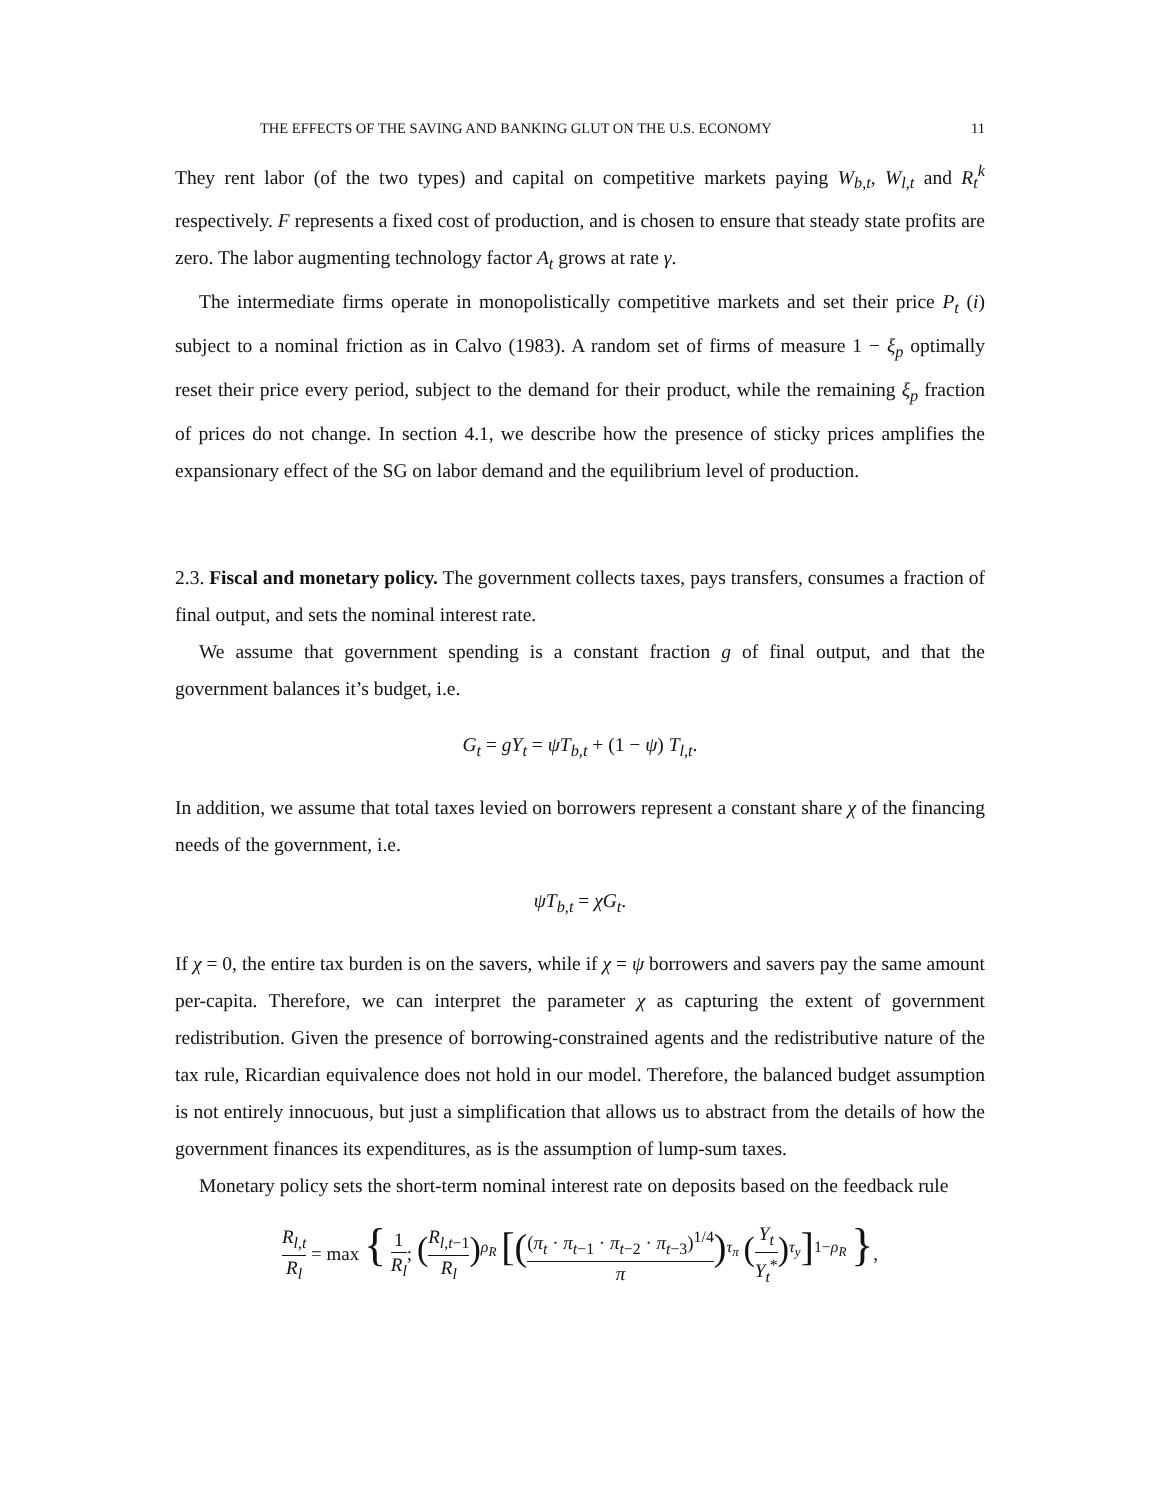THE EFFECTS OF THE SAVING AND BANKING GLUT ON THE U.S. ECONOMY 11
They rent labor (of the two types) and capital on competitive markets paying W<sub>b,t</sub>, W<sub>l,t</sub> and R<sub>t</sub><sup>k</sup> respectively. F represents a fixed cost of production, and is chosen to ensure that steady state profits are zero. The labor augmenting technology factor A<sub>t</sub> grows at rate γ.
The intermediate firms operate in monopolistically competitive markets and set their price P<sub>t</sub> (i) subject to a nominal friction as in Calvo (1983). A random set of firms of measure 1 − ξ<sub>p</sub> optimally reset their price every period, subject to the demand for their product, while the remaining ξ<sub>p</sub> fraction of prices do not change. In section 4.1, we describe how the presence of sticky prices amplifies the expansionary effect of the SG on labor demand and the equilibrium level of production.
2.3. Fiscal and monetary policy. The government collects taxes, pays transfers, consumes a fraction of final output, and sets the nominal interest rate.
We assume that government spending is a constant fraction g of final output, and that the government balances it’s budget, i.e.
G<sub>t</sub> = gY<sub>t</sub> = ψT<sub>b,t</sub> + (1 − ψ) T<sub>l,t</sub>.
In addition, we assume that total taxes levied on borrowers represent a constant share χ of the financing needs of the government, i.e.
ψT<sub>b,t</sub> = χG<sub>t</sub>.
If χ = 0, the entire tax burden is on the savers, while if χ = ψ borrowers and savers pay the same amount per-capita. Therefore, we can interpret the parameter χ as capturing the extent of government redistribution. Given the presence of borrowing-constrained agents and the redistributive nature of the tax rule, Ricardian equivalence does not hold in our model. Therefore, the balanced budget assumption is not entirely innocuous, but just a simplification that allows us to abstract from the details of how the government finances its expenditures, as is the assumption of lump-sum taxes.
Monetary policy sets the short-term nominal interest rate on deposits based on the feedback rule
R<sub>l,t</sub> R<sub>l</sub> = max { 1 R<sub>l</sub>; (R<sub>l,t−1</sub> R<sub>l</sub>)<sup>ρ<sub>R</sub></sup> [((π<sub>t</sub> · π<sub>t−1</sub> · π<sub>t−2</sub> · π<sub>t−3</sub>)<sup>1/4</sup> π)<sup>τ<sub>π</sub></sup> (Y<sub>t</sub> Y<sub>t</sub><sup>*</sup>)<sup>τ<sub>y</sub></sup>]<sup>1−ρ<sub>R</sub></sup> },